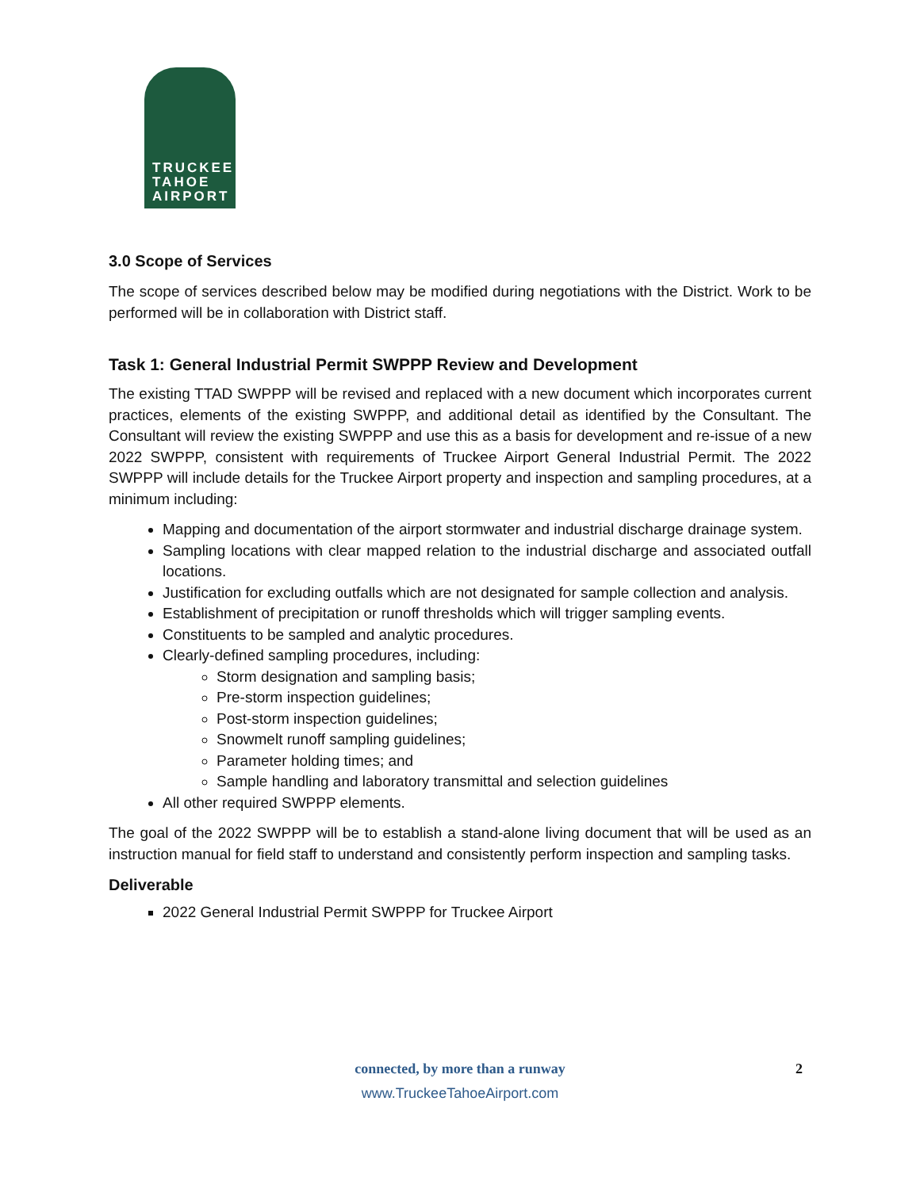TRUCKEE
TAHOE
AIRPORT
3.0 Scope of Services
The scope of services described below may be modified during negotiations with the District. Work to be performed will be in collaboration with District staff.
Task 1: General Industrial Permit SWPPP Review and Development
The existing TTAD SWPPP will be revised and replaced with a new document which incorporates current practices, elements of the existing SWPPP, and additional detail as identified by the Consultant. The Consultant will review the existing SWPPP and use this as a basis for development and re-issue of a new 2022 SWPPP, consistent with requirements of Truckee Airport General Industrial Permit. The 2022 SWPPP will include details for the Truckee Airport property and inspection and sampling procedures, at a minimum including:
Mapping and documentation of the airport stormwater and industrial discharge drainage system.
Sampling locations with clear mapped relation to the industrial discharge and associated outfall locations.
Justification for excluding outfalls which are not designated for sample collection and analysis.
Establishment of precipitation or runoff thresholds which will trigger sampling events.
Constituents to be sampled and analytic procedures.
Clearly-defined sampling procedures, including:
Storm designation and sampling basis;
Pre-storm inspection guidelines;
Post-storm inspection guidelines;
Snowmelt runoff sampling guidelines;
Parameter holding times; and
Sample handling and laboratory transmittal and selection guidelines
All other required SWPPP elements.
The goal of the 2022 SWPPP will be to establish a stand-alone living document that will be used as an instruction manual for field staff to understand and consistently perform inspection and sampling tasks.
Deliverable
2022 General Industrial Permit SWPPP for Truckee Airport
connected, by more than a runway
2
www.TruckeeTahoeAirport.com